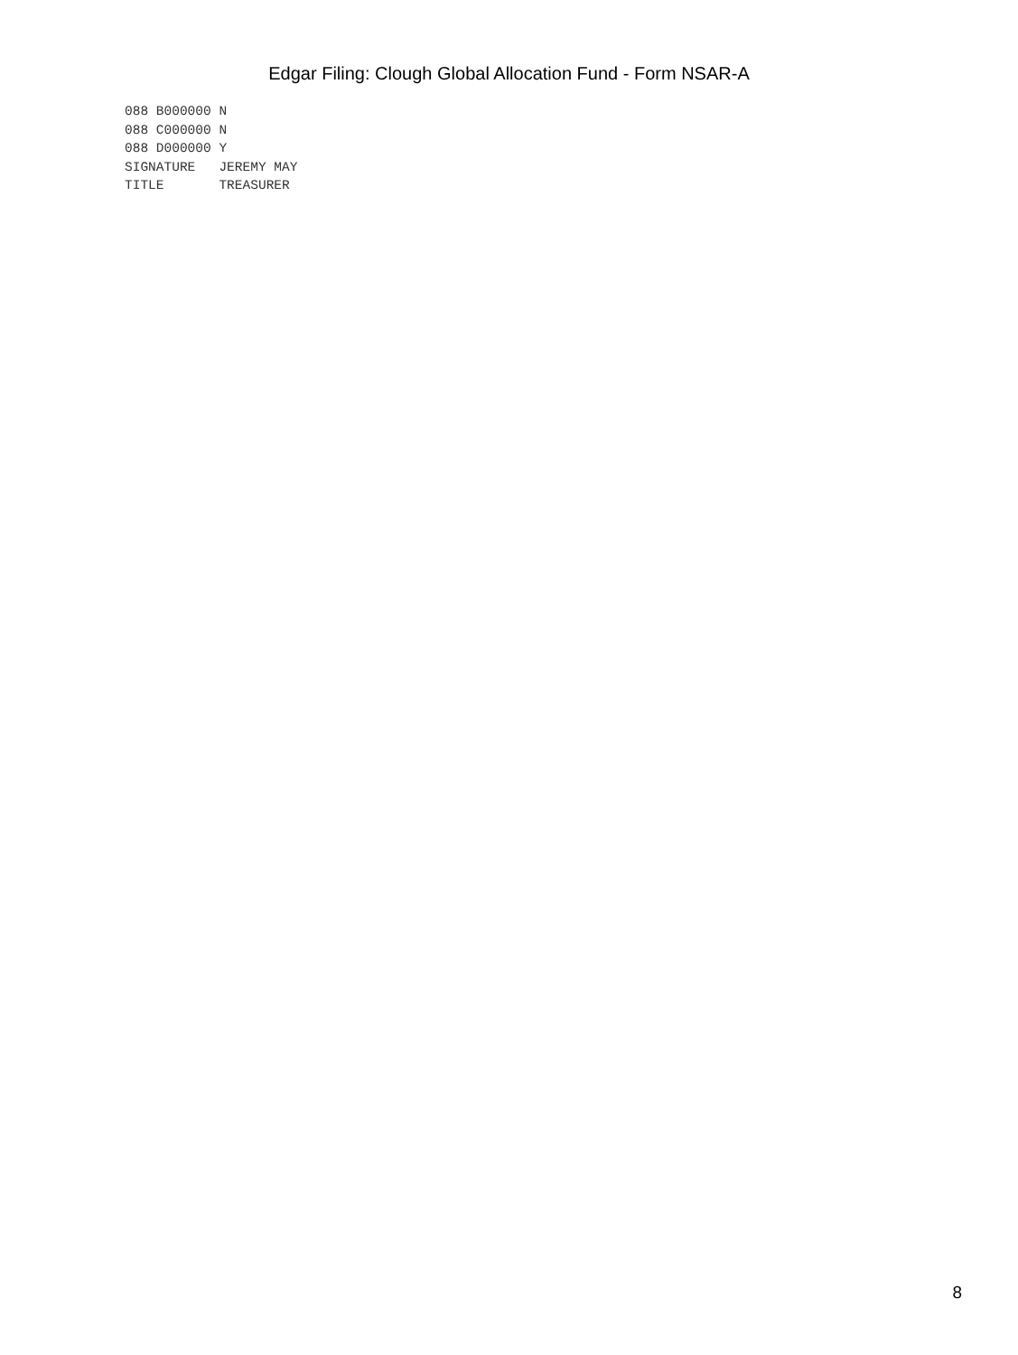Edgar Filing: Clough Global Allocation Fund - Form NSAR-A
088 B000000 N
088 C000000 N
088 D000000 Y
SIGNATURE   JEREMY MAY
TITLE       TREASURER
8